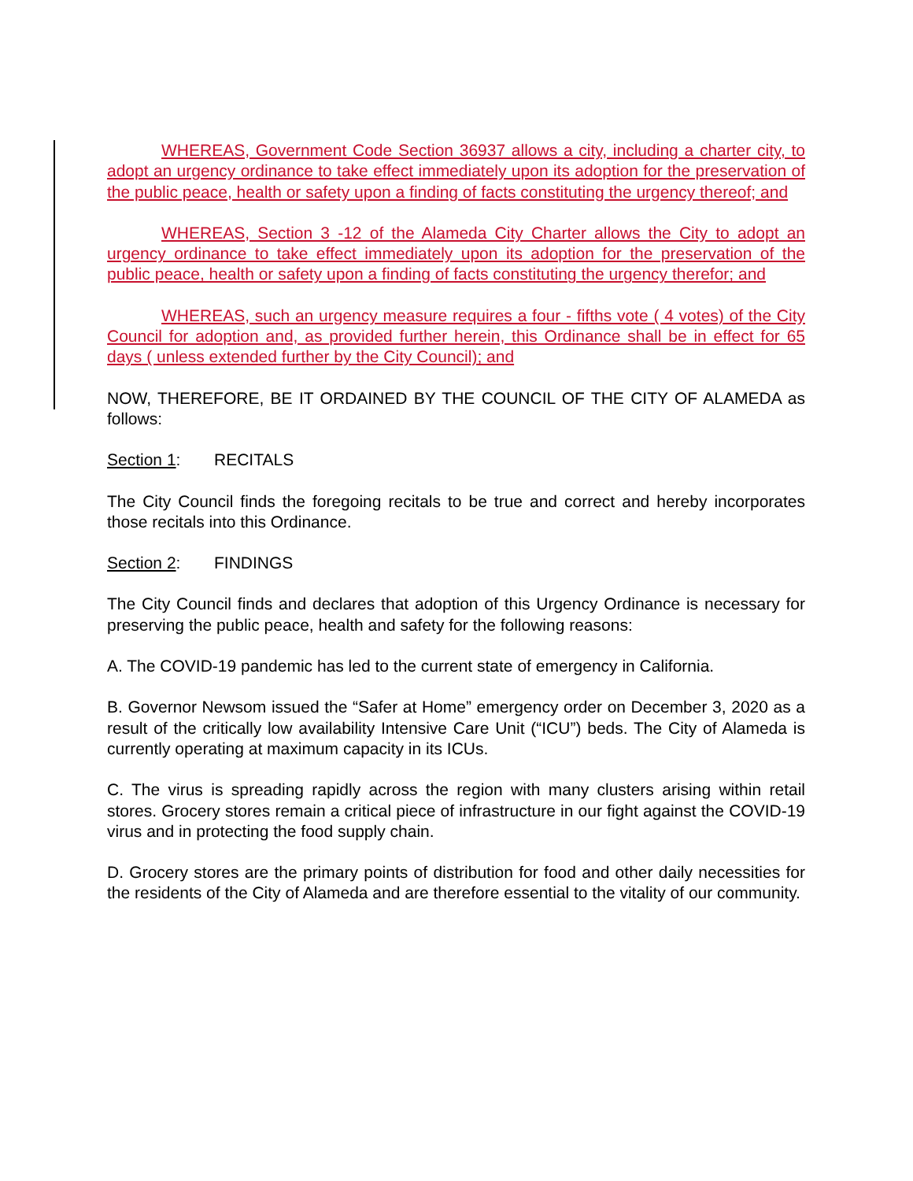WHEREAS, Government Code Section 36937 allows a city, including a charter city, to adopt an urgency ordinance to take effect immediately upon its adoption for the preservation of the public peace, health or safety upon a finding of facts constituting the urgency thereof; and
WHEREAS, Section 3 -12 of the Alameda City Charter allows the City to adopt an urgency ordinance to take effect immediately upon its adoption for the preservation of the public peace, health or safety upon a finding of facts constituting the urgency therefor; and
WHEREAS, such an urgency measure requires a four - fifths vote ( 4 votes) of the City Council for adoption and, as provided further herein, this Ordinance shall be in effect for 65 days ( unless extended further by the City Council); and
NOW, THEREFORE, BE IT ORDAINED BY THE COUNCIL OF THE CITY OF ALAMEDA as follows:
Section 1: RECITALS
The City Council finds the foregoing recitals to be true and correct and hereby incorporates those recitals into this Ordinance.
Section 2: FINDINGS
The City Council finds and declares that adoption of this Urgency Ordinance is necessary for preserving the public peace, health and safety for the following reasons:
A. The COVID-19 pandemic has led to the current state of emergency in California.
B. Governor Newsom issued the “Safer at Home” emergency order on December 3, 2020 as a result of the critically low availability Intensive Care Unit (“ICU”) beds. The City of Alameda is currently operating at maximum capacity in its ICUs.
C. The virus is spreading rapidly across the region with many clusters arising within retail stores. Grocery stores remain a critical piece of infrastructure in our fight against the COVID-19 virus and in protecting the food supply chain.
D. Grocery stores are the primary points of distribution for food and other daily necessities for the residents of the City of Alameda and are therefore essential to the vitality of our community.